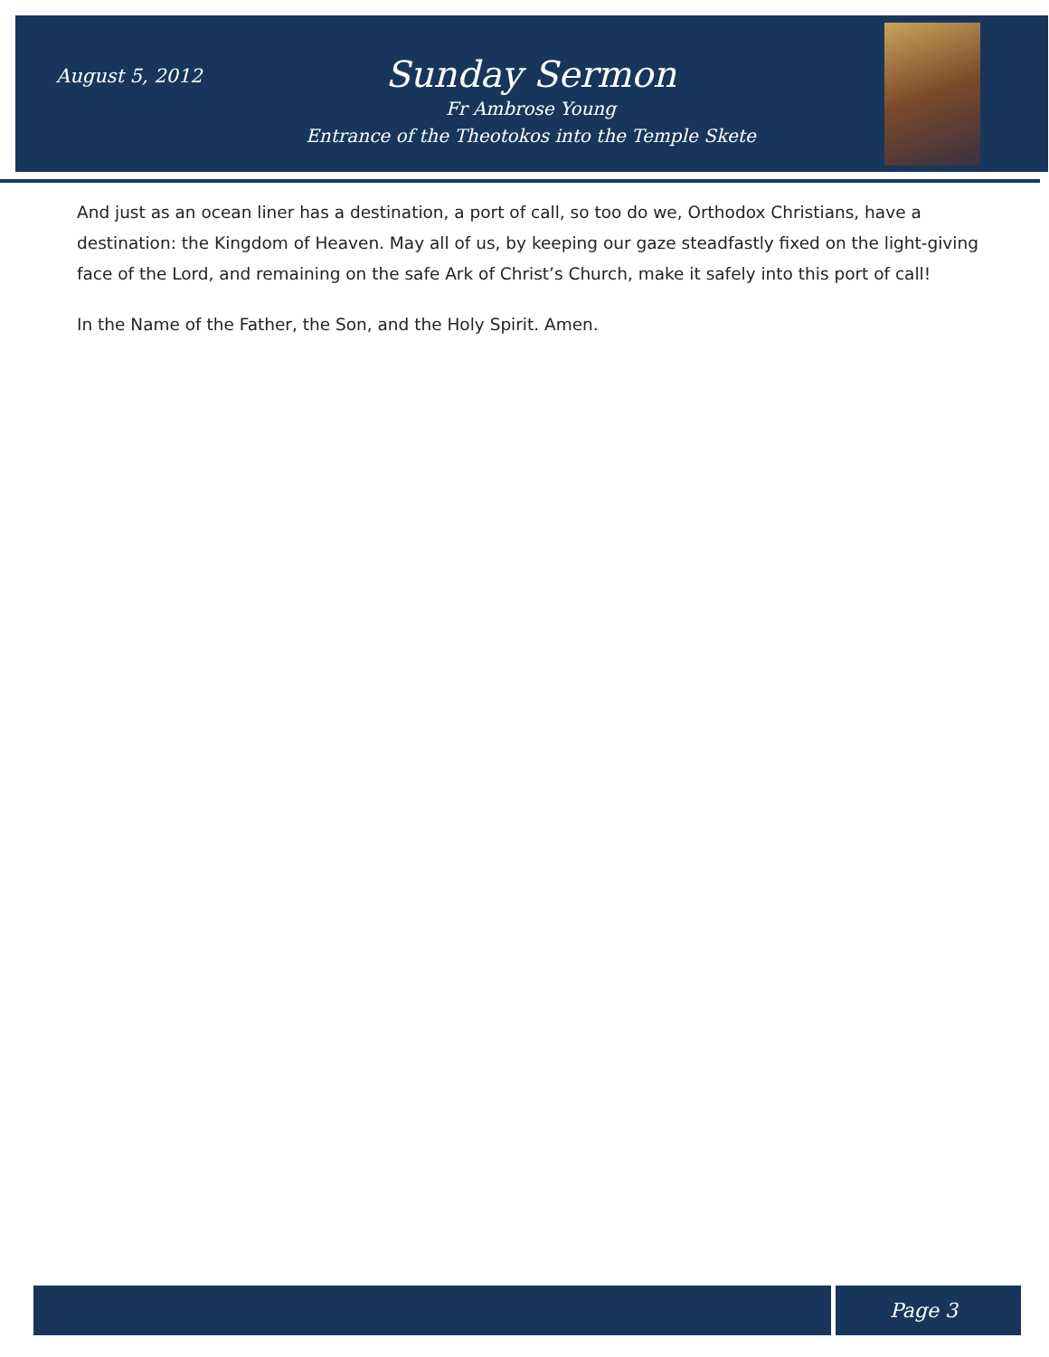August 5, 2012
Sunday Sermon
Fr Ambrose Young
Entrance of the Theotokos into the Temple Skete
And just as an ocean liner has a destination, a port of call, so too do we, Orthodox Christians, have a destination: the Kingdom of Heaven. May all of us, by keeping our gaze steadfastly fixed on the light-giving face of the Lord, and remaining on the safe Ark of Christ’s Church, make it safely into this port of call!
In the Name of the Father, the Son, and the Holy Spirit. Amen.
Page 3